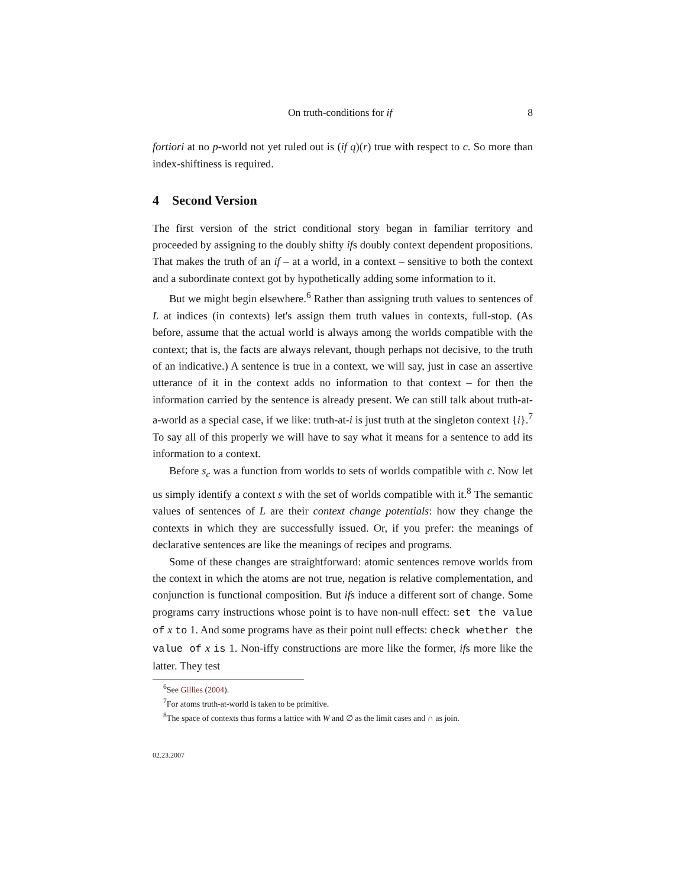On truth-conditions for if 8
fortiori at no p-world not yet ruled out is (if q)(r) true with respect to c. So more than index-shiftiness is required.
4 Second Version
The first version of the strict conditional story began in familiar territory and proceeded by assigning to the doubly shifty ifs doubly context dependent propositions. That makes the truth of an if – at a world, in a context – sensitive to both the context and a subordinate context got by hypothetically adding some information to it.
But we might begin elsewhere.<sup>6</sup> Rather than assigning truth values to sentences of L at indices (in contexts) let's assign them truth values in contexts, full-stop. (As before, assume that the actual world is always among the worlds compatible with the context; that is, the facts are always relevant, though perhaps not decisive, to the truth of an indicative.) A sentence is true in a context, we will say, just in case an assertive utterance of it in the context adds no information to that context – for then the information carried by the sentence is already present. We can still talk about truth-at-a-world as a special case, if we like: truth-at-i is just truth at the singleton context {i}.<sup>7</sup> To say all of this properly we will have to say what it means for a sentence to add its information to a context.
Before s<sub>c</sub> was a function from worlds to sets of worlds compatible with c. Now let us simply identify a context s with the set of worlds compatible with it.<sup>8</sup> The semantic values of sentences of L are their context change potentials: how they change the contexts in which they are successfully issued. Or, if you prefer: the meanings of declarative sentences are like the meanings of recipes and programs.
Some of these changes are straightforward: atomic sentences remove worlds from the context in which the atoms are not true, negation is relative complementation, and conjunction is functional composition. But ifs induce a different sort of change. Some programs carry instructions whose point is to have non-null effect: set the value of x to 1. And some programs have as their point null effects: check whether the value of x is 1. Non-iffy constructions are more like the former, ifs more like the latter. They test
<sup>6</sup> See Gillies (2004).
<sup>7</sup> For atoms truth-at-world is taken to be primitive.
<sup>8</sup> The space of contexts thus forms a lattice with W and ∅ as the limit cases and ∩ as join.
02.23.2007